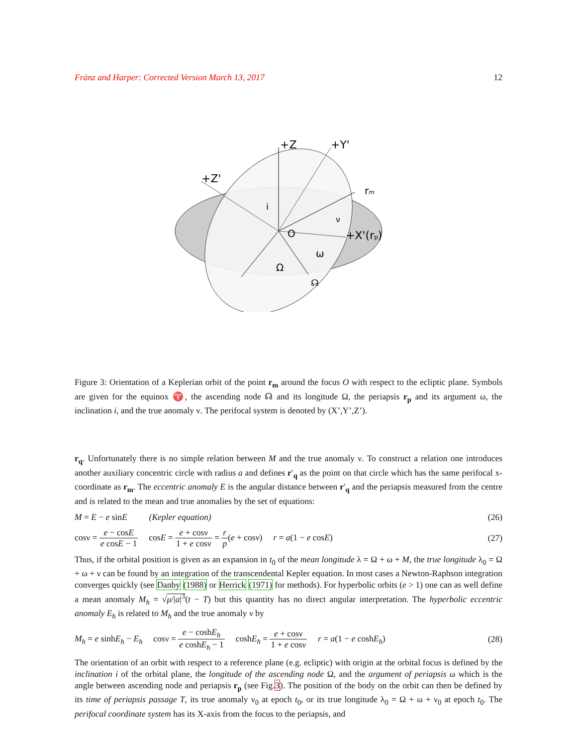Fränz and Harper: Corrected Version March 13, 2017 12
+Z
+Y'
+Z'
rm
+X'(rp)
O
i
ν
ω
Ω
☊
Figure 3: Orientation of a Keplerian orbit of the point r<sub>m</sub> around the focus O with respect to the ecliptic plane. Symbols are given for the equinox ♈, the ascending node ☊ and its longitude Ω, the periapsis r<sub>p</sub> and its argument ω, the inclination i, and the true anomaly ν. The perifocal system is denoted by (X’,Y’,Z’).
r<sub>q</sub>. Unfortunately there is no simple relation between M and the true anomaly ν. To construct a relation one introduces another auxiliary concentric circle with radius a and defines r′<sub>q</sub> as the point on that circle which has the same perifocal x-coordinate as r<sub>m</sub>. The eccentric anomaly E is the angular distance between r′<sub>q</sub> and the periapsis measured from the centre and is related to the mean and true anomalies by the set of equations:
M = E − e sinE (Kepler equation) (26)
cosν = e − cosE e cosE − 1 cosE = e + cosν 1 + e cosν = r p(e + cosν) r = a(1 − e cosE) (27)
Thus, if the orbital position is given as an expansion in t<sub>0</sub> of the mean longitude λ = Ω + ω + M, the true longitude λ<sub>0</sub> = Ω + ω + ν can be found by an integration of the transcendental Kepler equation. In most cases a Newton-Raphson integration converges quickly (see Danby (1988) or Herrick (1971) for methods). For hyperbolic orbits (e > 1) one can as well define a mean anomaly M<sub>h</sub> = √μ/|a|<sup>3</sup>(t − T) but this quantity has no direct angular interpretation. The hyperbolic eccentric anomaly E<sub>h</sub> is related to M<sub>h</sub> and the true anomaly ν by
M<sub>h</sub> = e sinhE<sub>h</sub> − E<sub>h</sub> cosν = e − coshE<sub>h</sub> e coshE<sub>h</sub> − 1 coshE<sub>h</sub> = e + cosν 1 + e cosν r = a(1 − e coshE<sub>h</sub>) (28)
The orientation of an orbit with respect to a reference plane (e.g. ecliptic) with origin at the orbital focus is defined by the inclination i of the orbital plane, the longitude of the ascending node Ω, and the argument of periapsis ω which is the angle between ascending node and periapsis r<sub>p</sub> (see Fig.3). The position of the body on the orbit can then be defined by its time of periapsis passage T, its true anomaly ν<sub>0</sub> at epoch t<sub>0</sub>, or its true longitude λ<sub>0</sub> = Ω + ω + ν<sub>0</sub> at epoch t<sub>0</sub>. The perifocal coordinate system has its X-axis from the focus to the periapsis, and